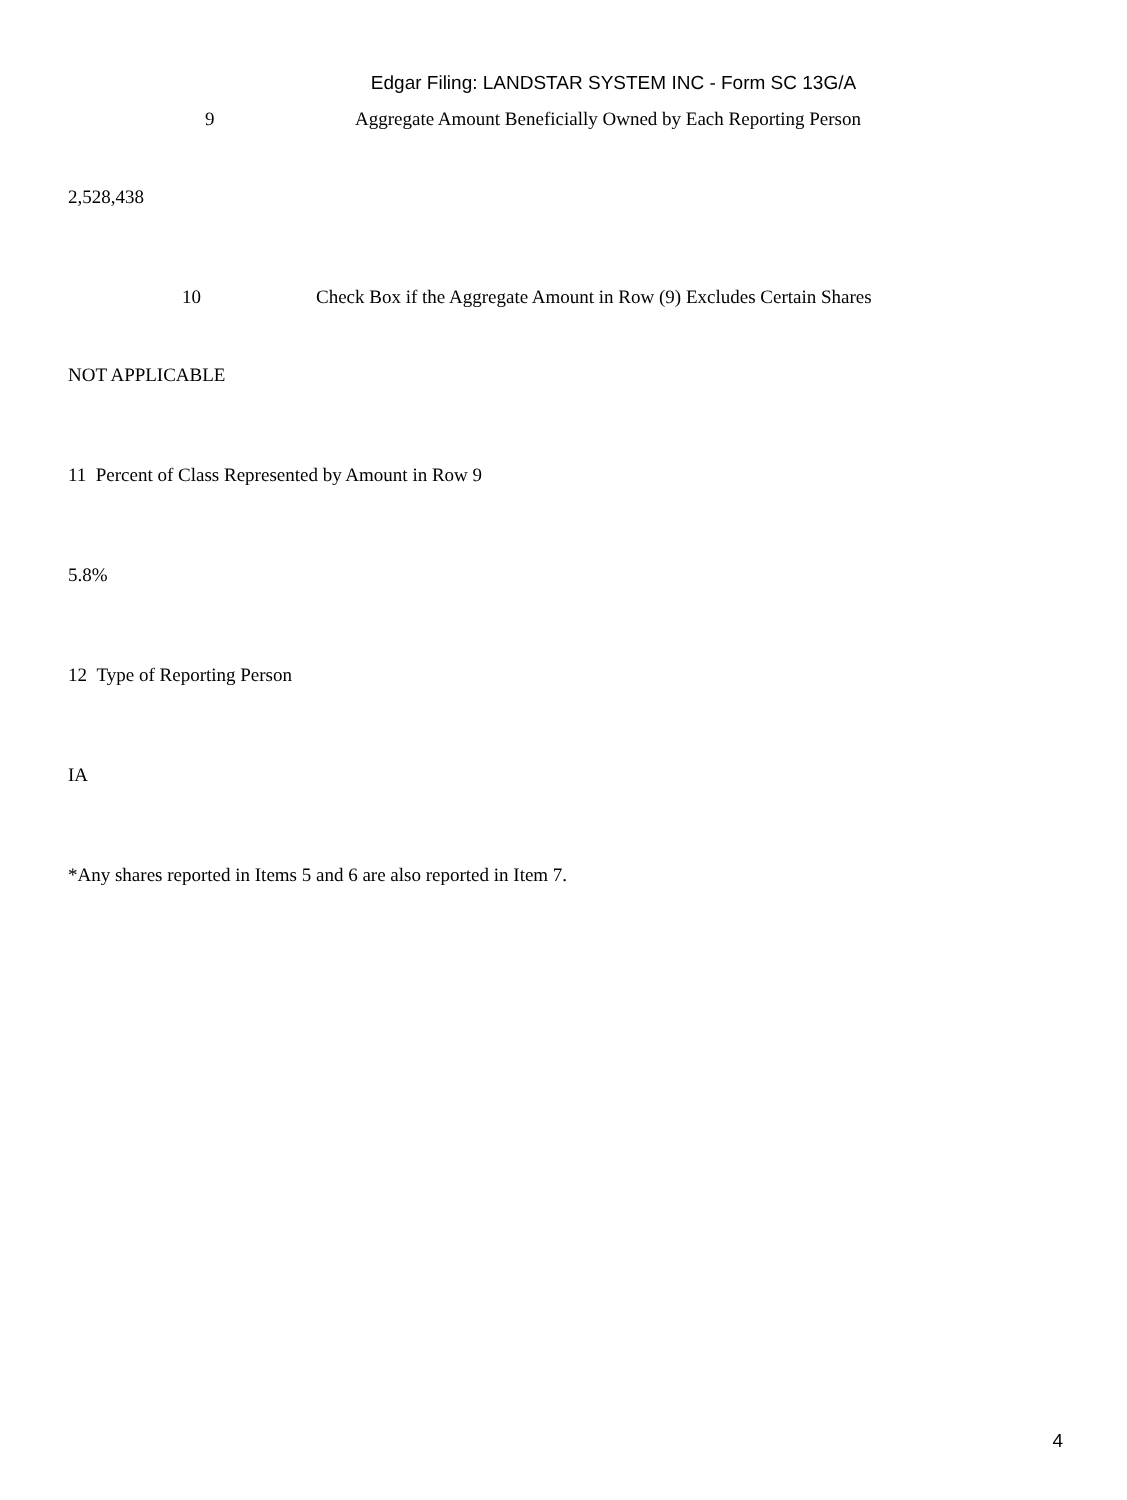Edgar Filing: LANDSTAR SYSTEM INC - Form SC 13G/A
9 Aggregate Amount Beneficially Owned by Each Reporting Person
2,528,438
10 Check Box if the Aggregate Amount in Row (9) Excludes Certain Shares
NOT APPLICABLE
11 Percent of Class Represented by Amount in Row 9
5.8%
12 Type of Reporting Person
IA
*Any shares reported in Items 5 and 6 are also reported in Item 7.
4